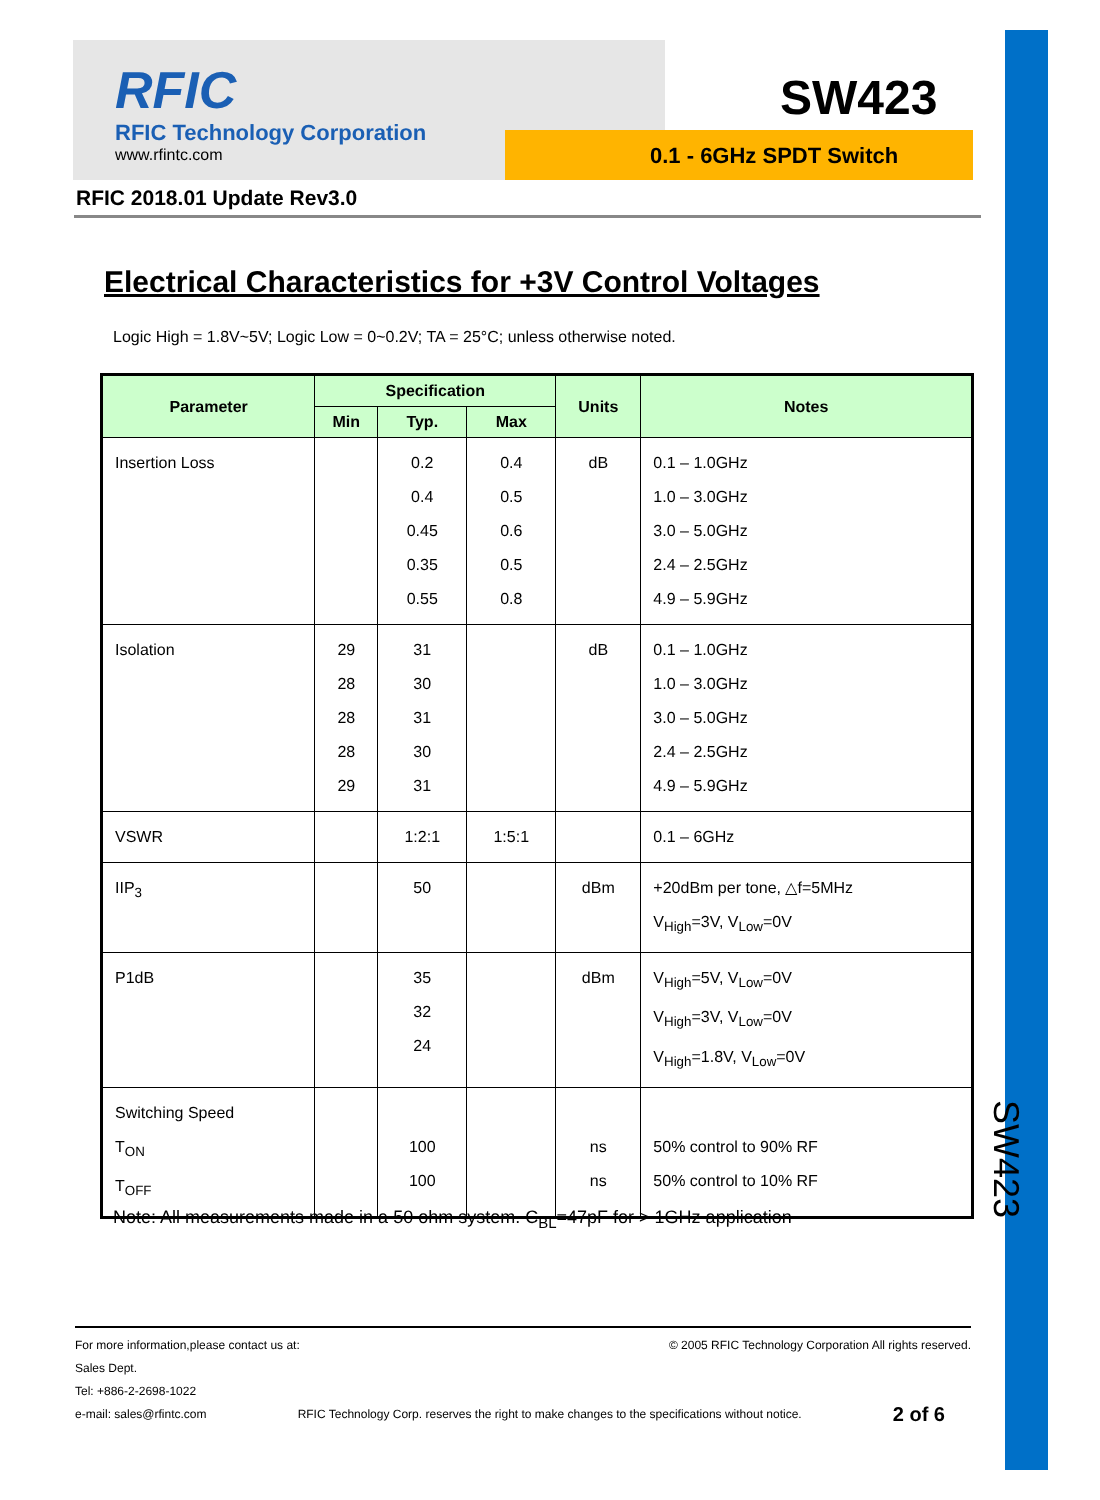RFIC
RFIC Technology Corporation
www.rfintc.com
SW423
0.1 - 6GHz SPDT Switch
RFIC 2018.01 Update Rev3.0
Electrical Characteristics for +3V Control Voltages
Logic High = 1.8V~5V; Logic Low = 0~0.2V; TA = 25°C; unless otherwise noted.
| Parameter | Specification | | | Units | Notes |
| --- | --- | --- | --- | --- | --- |
| | Min | Typ. | Max | | |
| Insertion Loss | | 0.2 0.4 0.45 0.35 0.55 | 0.4 0.5 0.6 0.5 0.8 | dB | 0.1 – 1.0GHz 1.0 – 3.0GHz 3.0 – 5.0GHz 2.4 – 2.5GHz 4.9 – 5.9GHz |
| Isolation | 29 28 28 28 29 | 31 30 31 30 31 | | dB | 0.1 – 1.0GHz 1.0 – 3.0GHz 3.0 – 5.0GHz 2.4 – 2.5GHz 4.9 – 5.9GHz |
| VSWR | | 1:2:1 | 1:5:1 | | 0.1 – 6GHz |
| IIP<sub>3</sub> | | 50 | | dBm | +20dBm per tone, △f=5MHz V<sub>High</sub>=3V, V<sub>Low</sub>=0V |
| P1dB | | 35 32 24 | | dBm | V<sub>High</sub>=5V, V<sub>Low</sub>=0V V<sub>High</sub>=3V, V<sub>Low</sub>=0V V<sub>High</sub>=1.8V, V<sub>Low</sub>=0V |
| Switching Speed T<sub>ON</sub> T<sub>OFF</sub> | | 100 100 | | ns ns | 50% control to 90% RF 50% control to 10% RF |
Note: All measurements made in a 50 ohm system. C<sub>BL</sub>=47pF for > 1GHz application
For more information,please contact us at: © 2005 RFIC Technology Corporation All rights reserved.
Sales Dept.
Tel: +886-2-2698-1022
e-mail: sales@rfintc.com RFIC Technology Corp. reserves the right to make changes to the specifications without notice. 2 of 6
SW423